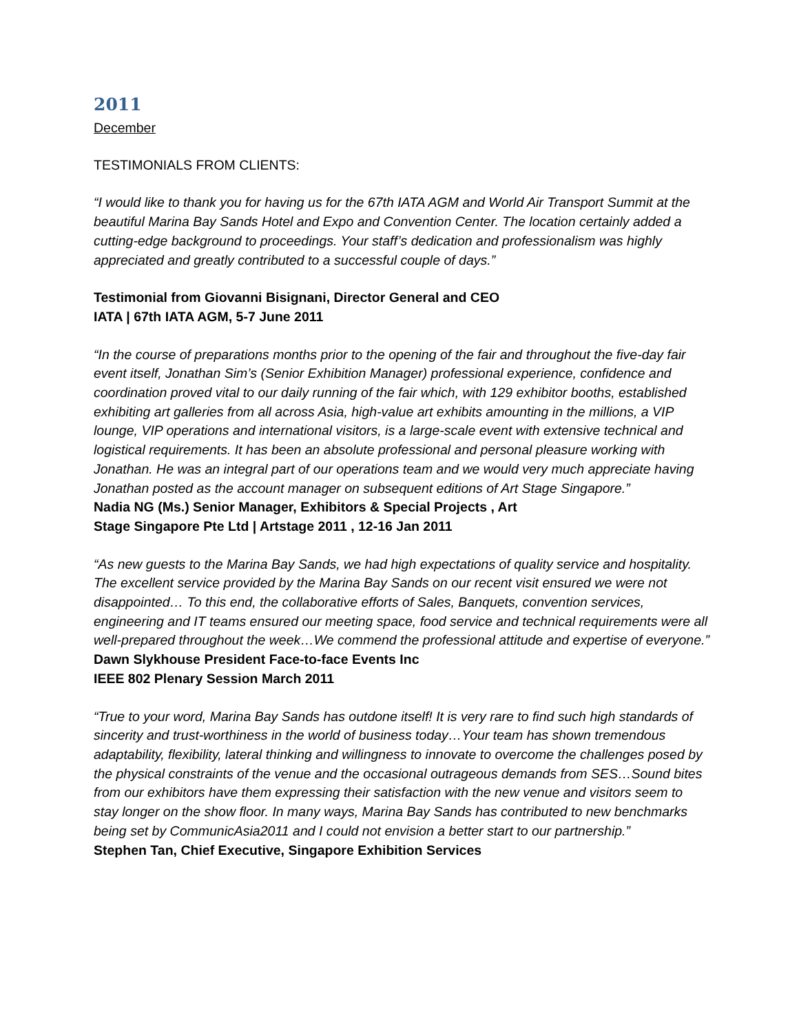2011
December
TESTIMONIALS FROM CLIENTS:
“I would like to thank you for having us for the 67th IATA AGM and World Air Transport Summit at the beautiful Marina Bay Sands Hotel and Expo and Convention Center. The location certainly added a cutting-edge background to proceedings. Your staff’s dedication and professionalism was highly appreciated and greatly contributed to a successful couple of days.”
Testimonial from Giovanni Bisignani, Director General and CEO
IATA | 67th IATA AGM, 5-7 June 2011
“In the course of preparations months prior to the opening of the fair and throughout the five-day fair event itself, Jonathan Sim’s (Senior Exhibition Manager) professional experience, confidence and coordination proved vital to our daily running of the fair which, with 129 exhibitor booths, established exhibiting art galleries from all across Asia, high-value art exhibits amounting in the millions, a VIP lounge, VIP operations and international visitors, is a large-scale event with extensive technical and logistical requirements. It has been an absolute professional and personal pleasure working with Jonathan. He was an integral part of our operations team and we would very much appreciate having Jonathan posted as the account manager on subsequent editions of Art Stage Singapore.”
Nadia NG (Ms.) Senior Manager, Exhibitors & Special Projects , Art
Stage Singapore Pte Ltd | Artstage 2011 , 12-16 Jan 2011
“As new guests to the Marina Bay Sands, we had high expectations of quality service and hospitality. The excellent service provided by the Marina Bay Sands on our recent visit ensured we were not disappointed… To this end, the collaborative efforts of Sales, Banquets, convention services, engineering and IT teams ensured our meeting space, food service and technical requirements were all well-prepared throughout the week…We commend the professional attitude and expertise of everyone.”
Dawn Slykhouse President Face-to-face Events Inc
IEEE 802 Plenary Session March 2011
“True to your word, Marina Bay Sands has outdone itself! It is very rare to find such high standards of sincerity and trust-worthiness in the world of business today…Your team has shown tremendous
adaptability, flexibility, lateral thinking and willingness to innovate to overcome the challenges posed by the physical constraints of the venue and the occasional outrageous demands from SES…Sound bites from our exhibitors have them expressing their satisfaction with the new venue and visitors seem to stay longer on the show floor. In many ways, Marina Bay Sands has contributed to new benchmarks being set by CommunicAsia2011 and I could not envision a better start to our partnership.”
Stephen Tan, Chief Executive, Singapore Exhibition Services